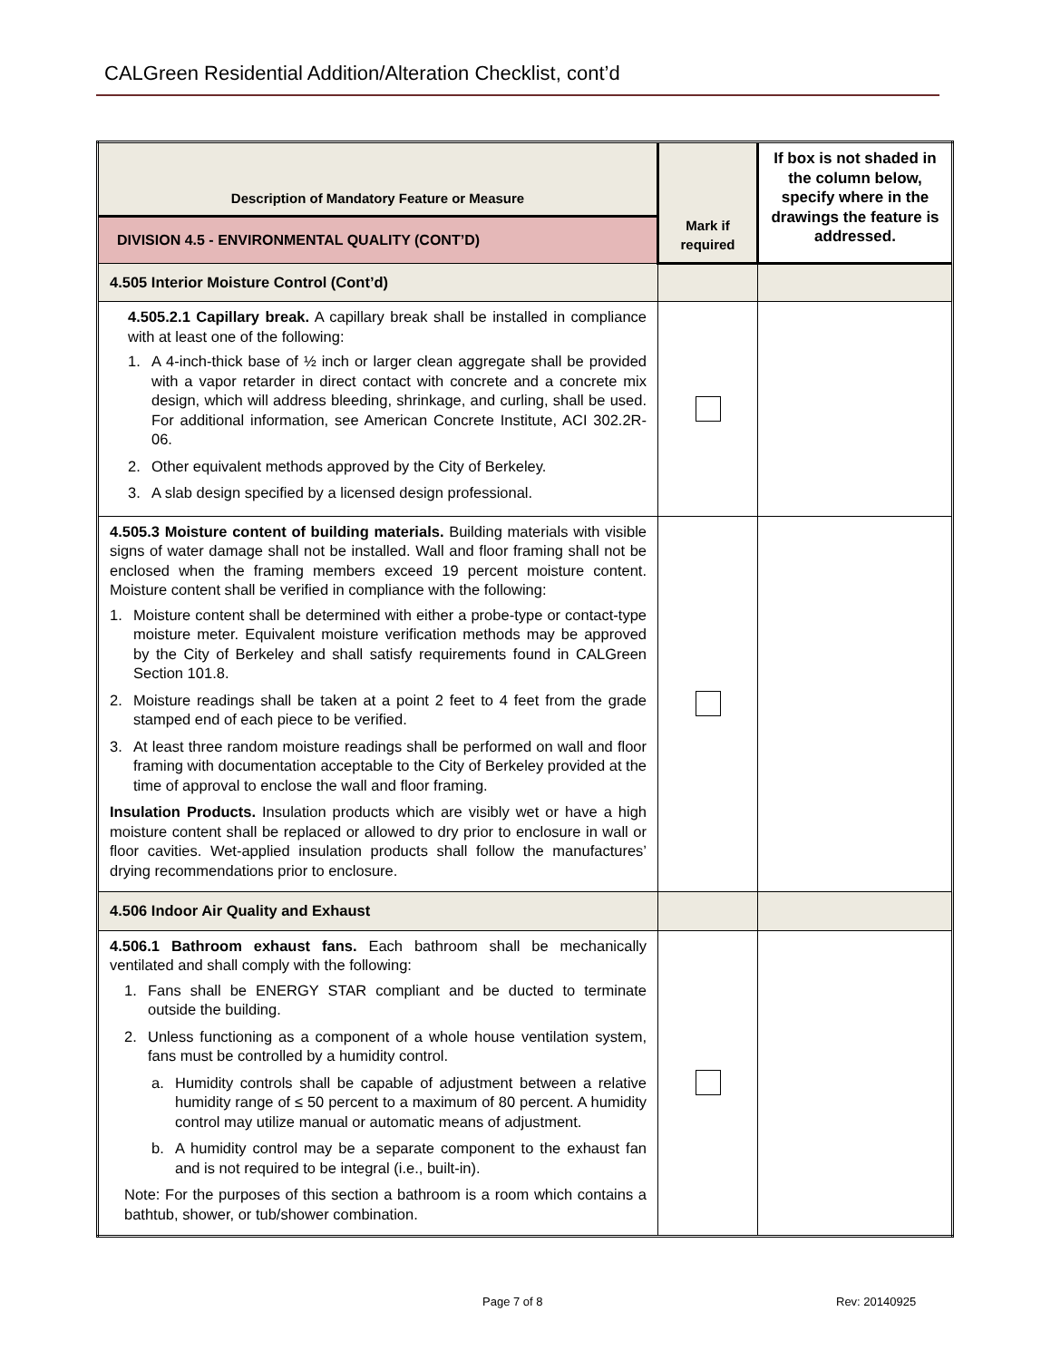CALGreen Residential Addition/Alteration Checklist, cont’d
| Description of Mandatory Feature or Measure | Mark if required | If box is not shaded in the column below, specify where in the drawings the feature is addressed. |
| --- | --- | --- |
| DIVISION 4.5 - ENVIRONMENTAL QUALITY (CONT’D) | | |
| 4.505 Interior Moisture Control (Cont’d) | | |
| 4.505.2.1 Capillary break. A capillary break shall be installed in compliance with at least one of the following: 1. A 4-inch-thick base of ½ inch or larger clean aggregate shall be provided with a vapor retarder in direct contact with concrete and a concrete mix design, which will address bleeding, shrinkage, and curling, shall be used. For additional information, see American Concrete Institute, ACI 302.2R-06. 2. Other equivalent methods approved by the City of Berkeley. 3. A slab design specified by a licensed design professional. | | |
| 4.505.3 Moisture content of building materials. Building materials with visible signs of water damage shall not be installed. Wall and floor framing shall not be enclosed when the framing members exceed 19 percent moisture content. Moisture content shall be verified in compliance with the following: 1. Moisture content shall be determined with either a probe-type or contact-type moisture meter. Equivalent moisture verification methods may be approved by the City of Berkeley and shall satisfy requirements found in CALGreen Section 101.8. 2. Moisture readings shall be taken at a point 2 feet to 4 feet from the grade stamped end of each piece to be verified. 3. At least three random moisture readings shall be performed on wall and floor framing with documentation acceptable to the City of Berkeley provided at the time of approval to enclose the wall and floor framing. Insulation Products. Insulation products which are visibly wet or have a high moisture content shall be replaced or allowed to dry prior to enclosure in wall or floor cavities. Wet-applied insulation products shall follow the manufactures’ drying recommendations prior to enclosure. | | |
| 4.506 Indoor Air Quality and Exhaust | | |
| 4.506.1 Bathroom exhaust fans. Each bathroom shall be mechanically ventilated and shall comply with the following: 1. Fans shall be ENERGY STAR compliant and be ducted to terminate outside the building. 2. Unless functioning as a component of a whole house ventilation system, fans must be controlled by a humidity control. a. Humidity controls shall be capable of adjustment between a relative humidity range of ≤ 50 percent to a maximum of 80 percent. A humidity control may utilize manual or automatic means of adjustment. b. A humidity control may be a separate component to the exhaust fan and is not required to be integral (i.e., built-in). Note: For the purposes of this section a bathroom is a room which contains a bathtub, shower, or tub/shower combination. | | |
Page 7 of 8 Rev: 20140925